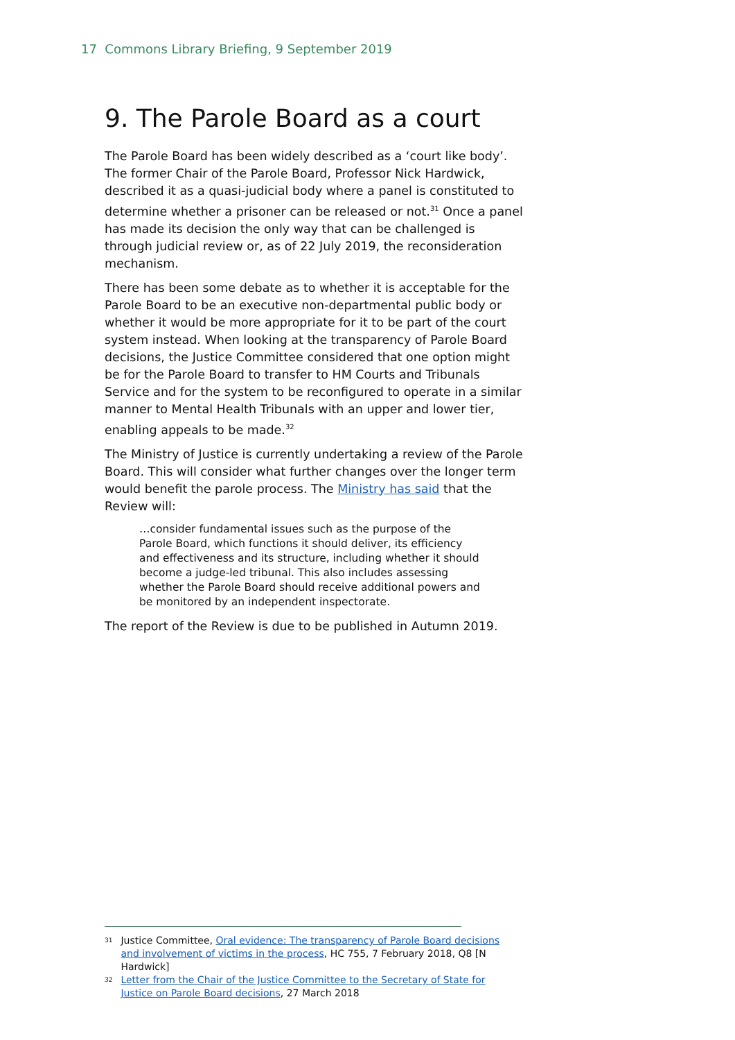17 Commons Library Briefing, 9 September 2019
9. The Parole Board as a court
The Parole Board has been widely described as a ‘court like body’. The former Chair of the Parole Board, Professor Nick Hardwick, described it as a quasi-judicial body where a panel is constituted to determine whether a prisoner can be released or not.<sup>31</sup> Once a panel has made its decision the only way that can be challenged is through judicial review or, as of 22 July 2019, the reconsideration mechanism.
There has been some debate as to whether it is acceptable for the Parole Board to be an executive non-departmental public body or whether it would be more appropriate for it to be part of the court system instead. When looking at the transparency of Parole Board decisions, the Justice Committee considered that one option might be for the Parole Board to transfer to HM Courts and Tribunals Service and for the system to be reconfigured to operate in a similar manner to Mental Health Tribunals with an upper and lower tier, enabling appeals to be made.<sup>32</sup>
The Ministry of Justice is currently undertaking a review of the Parole Board. This will consider what further changes over the longer term would benefit the parole process. The Ministry has said that the Review will:
…consider fundamental issues such as the purpose of the Parole Board, which functions it should deliver, its efficiency and effectiveness and its structure, including whether it should become a judge-led tribunal. This also includes assessing whether the Parole Board should receive additional powers and be monitored by an independent inspectorate.
The report of the Review is due to be published in Autumn 2019.
31 Justice Committee, Oral evidence: The transparency of Parole Board decisions and involvement of victims in the process, HC 755, 7 February 2018, Q8 [N Hardwick]
32 Letter from the Chair of the Justice Committee to the Secretary of State for Justice on Parole Board decisions, 27 March 2018